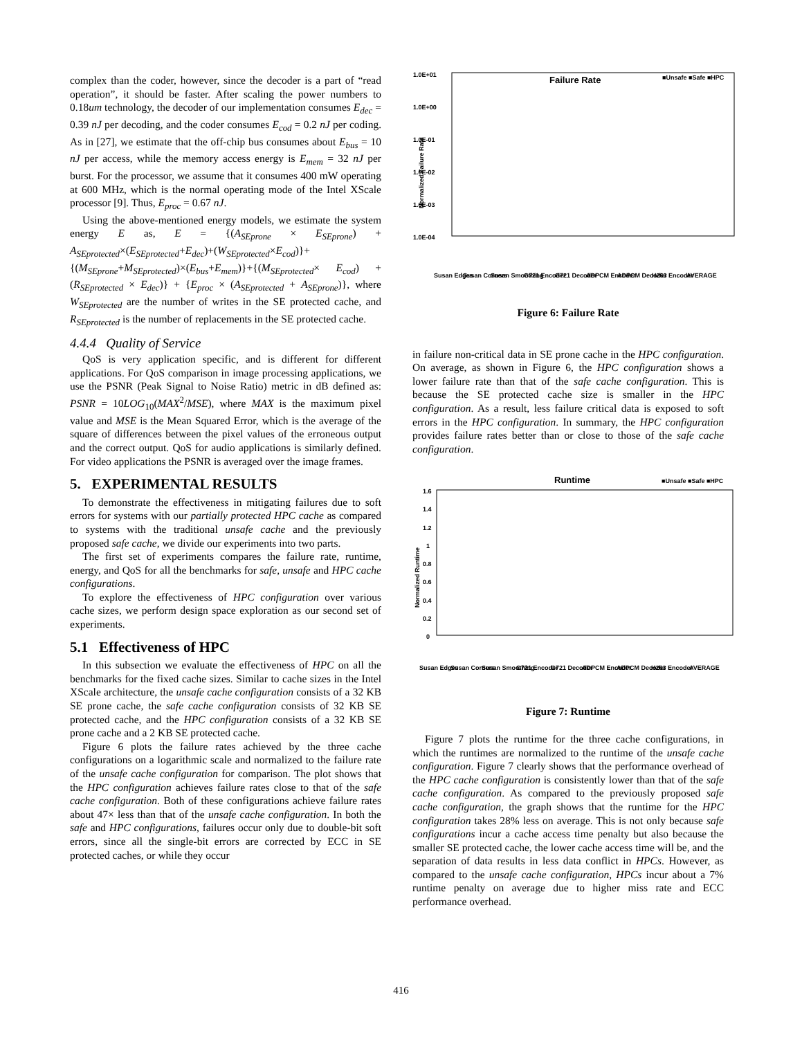complex than the coder, however, since the decoder is a part of “read operation”, it should be faster. After scaling the power numbers to 0.18um technology, the decoder of our implementation consumes E<sub>dec</sub> = 0.39 nJ per decoding, and the coder consumes E<sub>cod</sub> = 0.2 nJ per coding. As in [27], we estimate that the off-chip bus consumes about E<sub>bus</sub> = 10 nJ per access, while the memory access energy is E<sub>mem</sub> = 32 nJ per burst. For the processor, we assume that it consumes 400 mW operating at 600 MHz, which is the normal operating mode of the Intel XScale processor [9]. Thus, E<sub>proc</sub> = 0.67 nJ.
Using the above-mentioned energy models, we estimate the system energy E as, E = {(A<sub>SEprone</sub> × E<sub>SEprone</sub>) + A<sub>SEprotected</sub>×(E<sub>SEprotected</sub>+E<sub>dec</sub>)+(W<sub>SEprotected</sub>×E<sub>cod</sub>)}+ {(M<sub>SEprone</sub>+M<sub>SEprotected</sub>)×(E<sub>bus</sub>+E<sub>mem</sub>)}+{(M<sub>SEprotected</sub>× E<sub>cod</sub>) + (R<sub>SEprotected</sub> × E<sub>dec</sub>)} + {E<sub>proc</sub> × (A<sub>SEprotected</sub> + A<sub>SEprone</sub>)}, where W<sub>SEprotected</sub> are the number of writes in the SE protected cache, and R<sub>SEprotected</sub> is the number of replacements in the SE protected cache.
4.4.4 Quality of Service
QoS is very application specific, and is different for different applications. For QoS comparison in image processing applications, we use the PSNR (Peak Signal to Noise Ratio) metric in dB defined as: PSNR = 10LOG<sub>10</sub>(MAX<sup>2</sup>/MSE), where MAX is the maximum pixel value and MSE is the Mean Squared Error, which is the average of the square of differences between the pixel values of the erroneous output and the correct output. QoS for audio applications is similarly defined. For video applications the PSNR is averaged over the image frames.
5. EXPERIMENTAL RESULTS
To demonstrate the effectiveness in mitigating failures due to soft errors for systems with our partially protected HPC cache as compared to systems with the traditional unsafe cache and the previously proposed safe cache, we divide our experiments into two parts.
The first set of experiments compares the failure rate, runtime, energy, and QoS for all the benchmarks for safe, unsafe and HPC cache configurations.
To explore the effectiveness of HPC configuration over various cache sizes, we perform design space exploration as our second set of experiments.
5.1 Effectiveness of HPC
In this subsection we evaluate the effectiveness of HPC on all the benchmarks for the fixed cache sizes. Similar to cache sizes in the Intel XScale architecture, the unsafe cache configuration consists of a 32 KB SE prone cache, the safe cache configuration consists of 32 KB SE protected cache, and the HPC configuration consists of a 32 KB SE prone cache and a 2 KB SE protected cache.
Figure 6 plots the failure rates achieved by the three cache configurations on a logarithmic scale and normalized to the failure rate of the unsafe cache configuration for comparison. The plot shows that the HPC configuration achieves failure rates close to that of the safe cache configuration. Both of these configurations achieve failure rates about 47× less than that of the unsafe cache configuration. In both the safe and HPC configurations, failures occur only due to double-bit soft errors, since all the single-bit errors are corrected by ECC in SE protected caches, or while they occur
1.0E+01
1.0E+00
1.0E-01
1.0E-02
1.0E-03
1.0E-04
Failure Rate
■Unsafe ■Safe ■HPC
Normalized Failure Rate
Susan Edges
Susan Corners
Susan Smoothing
G721 Encoder
G721 Decoder
ADPCM Encoder
ADPCM Decoder
H263 Encoder
AVERAGE
Figure 6: Failure Rate
in failure non-critical data in SE prone cache in the HPC configuration. On average, as shown in Figure 6, the HPC configuration shows a lower failure rate than that of the safe cache configuration. This is because the SE protected cache size is smaller in the HPC configuration. As a result, less failure critical data is exposed to soft errors in the HPC configuration. In summary, the HPC configuration provides failure rates better than or close to those of the safe cache configuration.
Runtime
■Unsafe ■Safe ■HPC
1.6
1.4
1.2
1
0.8
0.6
0.4
0.2
0
Normalized Runtime
Susan Edges
Susan Corners
Susan Smoothing
G721 Encoder
G721 Decoder
ADPCM Encoder
ADPCM Decoder
H263 Encoder
AVERAGE
Figure 7: Runtime
Figure 7 plots the runtime for the three cache configurations, in which the runtimes are normalized to the runtime of the unsafe cache configuration. Figure 7 clearly shows that the performance overhead of the HPC cache configuration is consistently lower than that of the safe cache configuration. As compared to the previously proposed safe cache configuration, the graph shows that the runtime for the HPC configuration takes 28% less on average. This is not only because safe configurations incur a cache access time penalty but also because the smaller SE protected cache, the lower cache access time will be, and the separation of data results in less data conflict in HPCs. However, as compared to the unsafe cache configuration, HPCs incur about a 7% runtime penalty on average due to higher miss rate and ECC performance overhead.
416